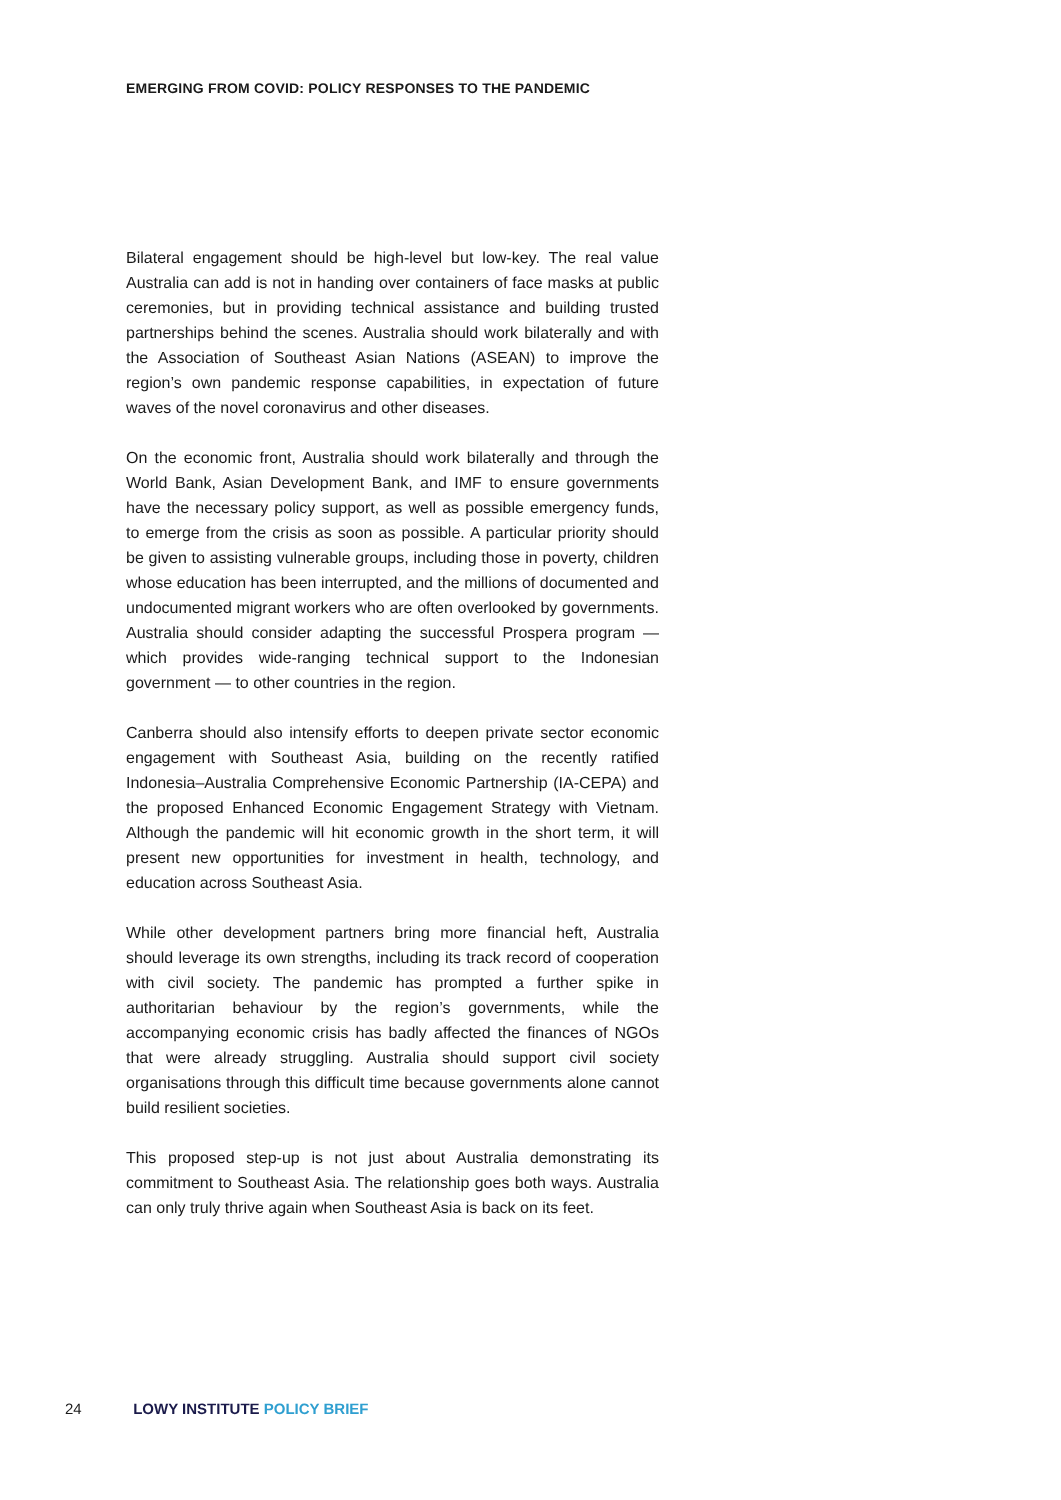EMERGING FROM COVID: POLICY RESPONSES TO THE PANDEMIC
Bilateral engagement should be high-level but low-key. The real value Australia can add is not in handing over containers of face masks at public ceremonies, but in providing technical assistance and building trusted partnerships behind the scenes. Australia should work bilaterally and with the Association of Southeast Asian Nations (ASEAN) to improve the region’s own pandemic response capabilities, in expectation of future waves of the novel coronavirus and other diseases.
On the economic front, Australia should work bilaterally and through the World Bank, Asian Development Bank, and IMF to ensure governments have the necessary policy support, as well as possible emergency funds, to emerge from the crisis as soon as possible. A particular priority should be given to assisting vulnerable groups, including those in poverty, children whose education has been interrupted, and the millions of documented and undocumented migrant workers who are often overlooked by governments. Australia should consider adapting the successful Prospera program — which provides wide-ranging technical support to the Indonesian government — to other countries in the region.
Canberra should also intensify efforts to deepen private sector economic engagement with Southeast Asia, building on the recently ratified Indonesia–Australia Comprehensive Economic Partnership (IA-CEPA) and the proposed Enhanced Economic Engagement Strategy with Vietnam. Although the pandemic will hit economic growth in the short term, it will present new opportunities for investment in health, technology, and education across Southeast Asia.
While other development partners bring more financial heft, Australia should leverage its own strengths, including its track record of cooperation with civil society. The pandemic has prompted a further spike in authoritarian behaviour by the region’s governments, while the accompanying economic crisis has badly affected the finances of NGOs that were already struggling. Australia should support civil society organisations through this difficult time because governments alone cannot build resilient societies.
This proposed step-up is not just about Australia demonstrating its commitment to Southeast Asia. The relationship goes both ways. Australia can only truly thrive again when Southeast Asia is back on its feet.
24 LOWY INSTITUTE POLICY BRIEF